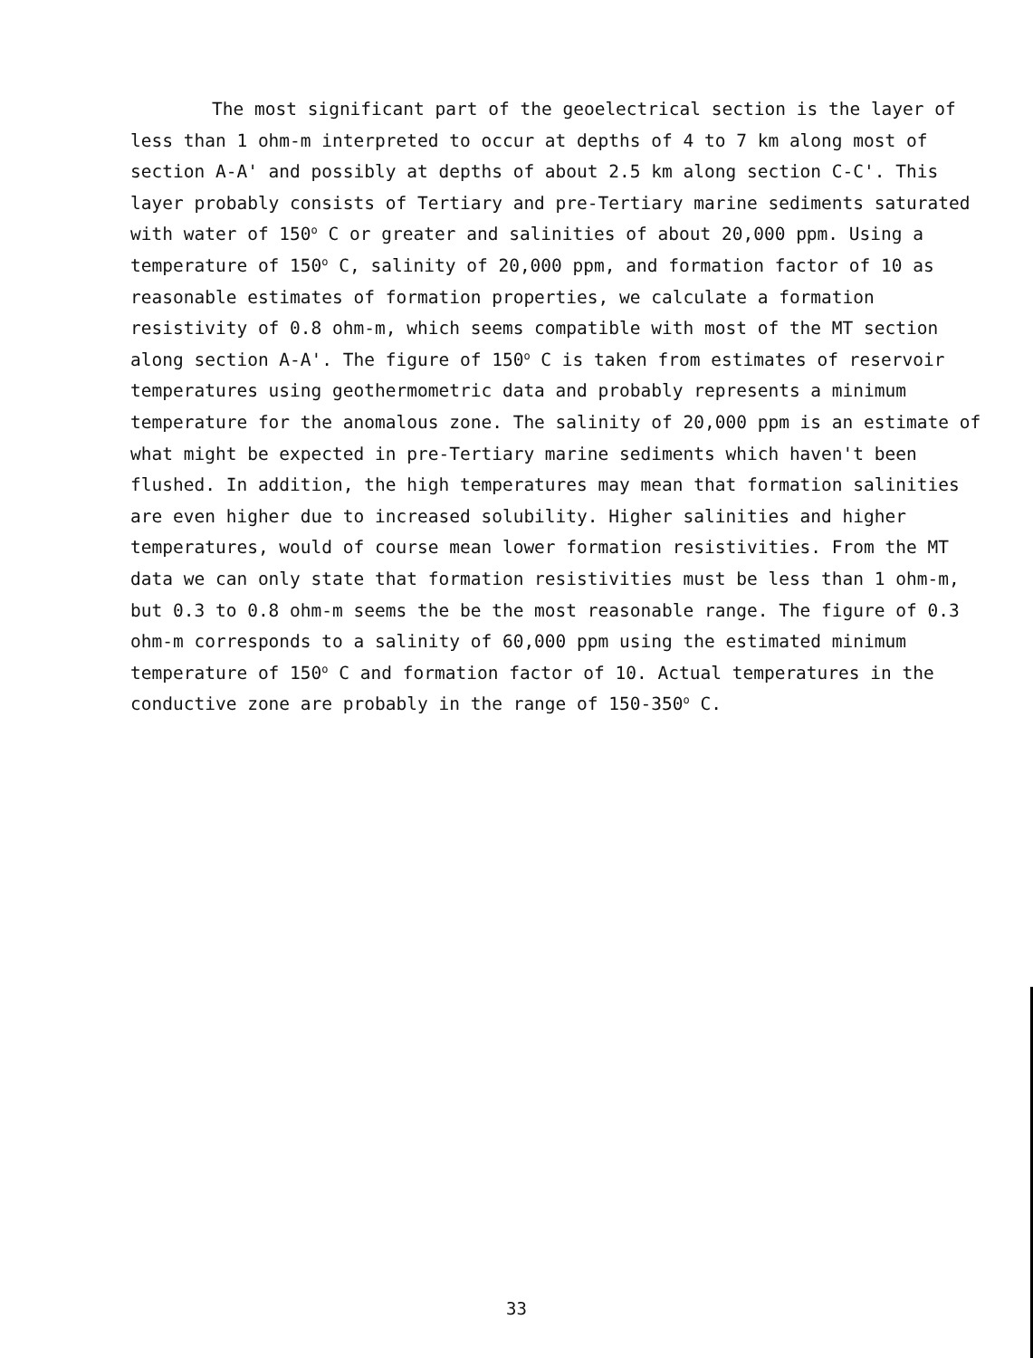The most significant part of the geoelectrical section is the layer of less than 1 ohm-m interpreted to occur at depths of 4 to 7 km along most of section A-A' and possibly at depths of about 2.5 km along section C-C'. This layer probably consists of Tertiary and pre-Tertiary marine sediments saturated with water of 150<sup>o</sup> C or greater and salinities of about 20,000 ppm. Using a temperature of 150<sup>o</sup> C, salinity of 20,000 ppm, and formation factor of 10 as reasonable estimates of formation properties, we calculate a formation resistivity of 0.8 ohm-m, which seems compatible with most of the MT section along section A-A'. The figure of 150<sup>o</sup> C is taken from estimates of reservoir temperatures using geothermometric data and probably represents a minimum temperature for the anomalous zone. The salinity of 20,000 ppm is an estimate of what might be expected in pre-Tertiary marine sediments which haven't been flushed. In addition, the high temperatures may mean that formation salinities are even higher due to increased solubility. Higher salinities and higher temperatures, would of course mean lower formation resistivities. From the MT data we can only state that formation resistivities must be less than 1 ohm-m, but 0.3 to 0.8 ohm-m seems the be the most reasonable range. The figure of 0.3 ohm-m corresponds to a salinity of 60,000 ppm using the estimated minimum temperature of 150<sup>o</sup> C and formation factor of 10. Actual temperatures in the conductive zone are probably in the range of 150-350<sup>o</sup> C.
33